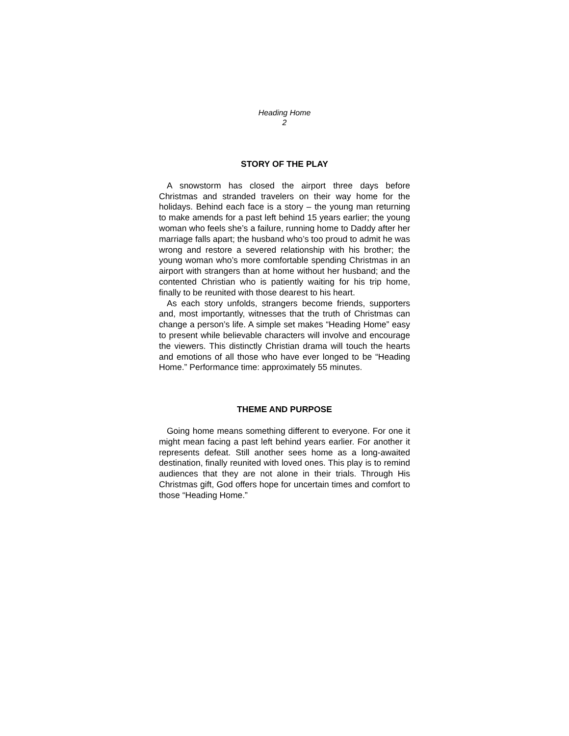Heading Home
2
STORY OF THE PLAY
A snowstorm has closed the airport three days before Christmas and stranded travelers on their way home for the holidays. Behind each face is a story – the young man returning to make amends for a past left behind 15 years earlier; the young woman who feels she’s a failure, running home to Daddy after her marriage falls apart; the husband who’s too proud to admit he was wrong and restore a severed relationship with his brother; the young woman who’s more comfortable spending Christmas in an airport with strangers than at home without her husband; and the contented Christian who is patiently waiting for his trip home, finally to be reunited with those dearest to his heart.
As each story unfolds, strangers become friends, supporters and, most importantly, witnesses that the truth of Christmas can change a person’s life. A simple set makes “Heading Home” easy to present while believable characters will involve and encourage the viewers. This distinctly Christian drama will touch the hearts and emotions of all those who have ever longed to be “Heading Home.” Performance time: approximately 55 minutes.
THEME AND PURPOSE
Going home means something different to everyone. For one it might mean facing a past left behind years earlier. For another it represents defeat. Still another sees home as a long-awaited destination, finally reunited with loved ones. This play is to remind audiences that they are not alone in their trials. Through His Christmas gift, God offers hope for uncertain times and comfort to those “Heading Home.”